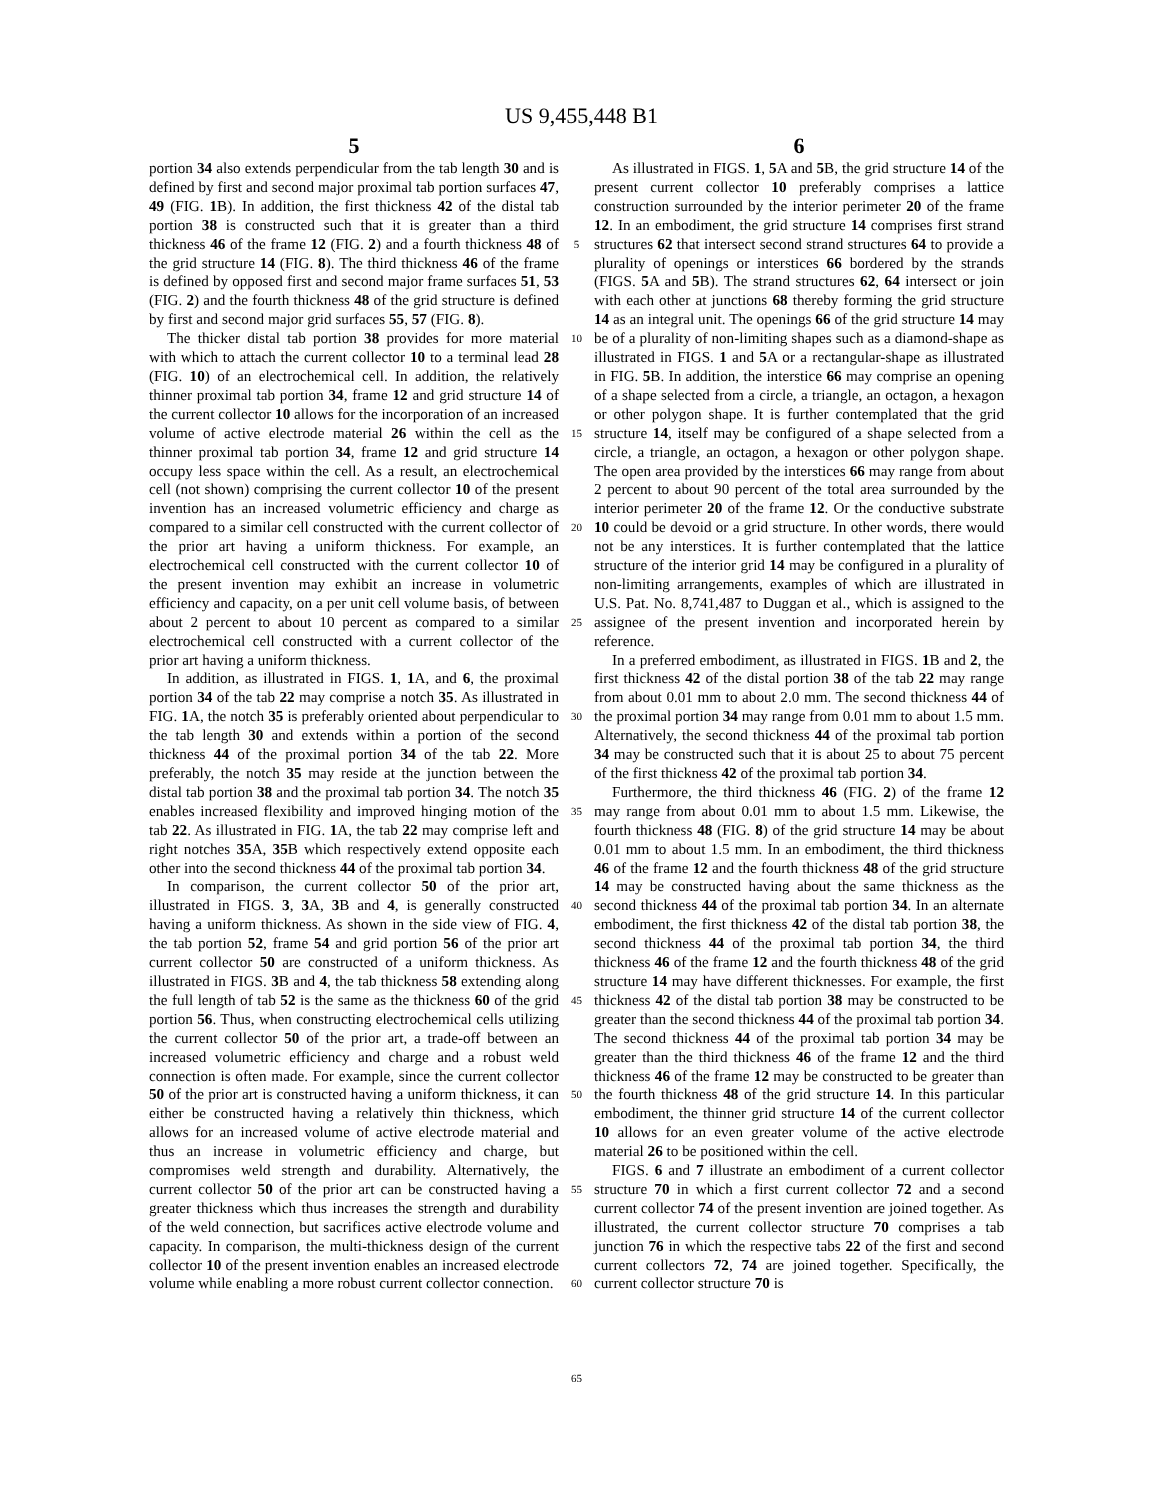US 9,455,448 B1
5
portion 34 also extends perpendicular from the tab length 30 and is defined by first and second major proximal tab portion surfaces 47, 49 (FIG. 1 B). In addition, the first thickness 42 of the distal tab portion 38 is constructed such that it is greater than a third thickness 46 of the frame 12 (FIG. 2) and a fourth thickness 48 of the grid structure 14 (FIG. 8). The third thickness 46 of the frame is defined by opposed first and second major frame surfaces 51, 53 (FIG. 2) and the fourth thickness 48 of the grid structure is defined by first and second major grid surfaces 55, 57 (FIG. 8).
The thicker distal tab portion 38 provides for more material with which to attach the current collector 10 to a terminal lead 28 (FIG. 10) of an electrochemical cell. In addition, the relatively thinner proximal tab portion 34, frame 12 and grid structure 14 of the current collector 10 allows for the incorporation of an increased volume of active electrode material 26 within the cell as the thinner proximal tab portion 34, frame 12 and grid structure 14 occupy less space within the cell. As a result, an electrochemical cell (not shown) comprising the current collector 10 of the present invention has an increased volumetric efficiency and charge as compared to a similar cell constructed with the current collector of the prior art having a uniform thickness. For example, an electrochemical cell constructed with the current collector 10 of the present invention may exhibit an increase in volumetric efficiency and capacity, on a per unit cell volume basis, of between about 2 percent to about 10 percent as compared to a similar electrochemical cell constructed with a current collector of the prior art having a uniform thickness.
In addition, as illustrated in FIGS. 1, 1 A, and 6, the proximal portion 34 of the tab 22 may comprise a notch 35. As illustrated in FIG. 1 A, the notch 35 is preferably oriented about perpendicular to the tab length 30 and extends within a portion of the second thickness 44 of the proximal portion 34 of the tab 22. More preferably, the notch 35 may reside at the junction between the distal tab portion 38 and the proximal tab portion 34. The notch 35 enables increased flexibility and improved hinging motion of the tab 22. As illustrated in FIG. 1 A, the tab 22 may comprise left and right notches 35 A, 35 B which respectively extend opposite each other into the second thickness 44 of the proximal tab portion 34.
In comparison, the current collector 50 of the prior art, illustrated in FIGS. 3, 3 A, 3 B and 4, is generally constructed having a uniform thickness. As shown in the side view of FIG. 4, the tab portion 52, frame 54 and grid portion 56 of the prior art current collector 50 are constructed of a uniform thickness. As illustrated in FIGS. 3 B and 4, the tab thickness 58 extending along the full length of tab 52 is the same as the thickness 60 of the grid portion 56. Thus, when constructing electrochemical cells utilizing the current collector 50 of the prior art, a trade-off between an increased volumetric efficiency and charge and a robust weld connection is often made. For example, since the current collector 50 of the prior art is constructed having a uniform thickness, it can either be constructed having a relatively thin thickness, which allows for an increased volume of active electrode material and thus an increase in volumetric efficiency and charge, but compromises weld strength and durability. Alternatively, the current collector 50 of the prior art can be constructed having a greater thickness which thus increases the strength and durability of the weld connection, but sacrifices active electrode volume and capacity. In comparison, the multi-thickness design of the current collector 10 of the present invention enables an increased electrode volume while enabling a more robust current collector connection.
5
10
15
20
25
30
35
40
45
50
55
60
65
6
As illustrated in FIGS. 1, 5 A and 5 B, the grid structure 14 of the present current collector 10 preferably comprises a lattice construction surrounded by the interior perimeter 20 of the frame 12. In an embodiment, the grid structure 14 comprises first strand structures 62 that intersect second strand structures 64 to provide a plurality of openings or interstices 66 bordered by the strands (FIGS. 5 A and 5 B). The strand structures 62, 64 intersect or join with each other at junctions 68 thereby forming the grid structure 14 as an integral unit. The openings 66 of the grid structure 14 may be of a plurality of non-limiting shapes such as a diamond-shape as illustrated in FIGS. 1 and 5 A or a rectangular-shape as illustrated in FIG. 5 B. In addition, the interstice 66 may comprise an opening of a shape selected from a circle, a triangle, an octagon, a hexagon or other polygon shape. It is further contemplated that the grid structure 14, itself may be configured of a shape selected from a circle, a triangle, an octagon, a hexagon or other polygon shape. The open area provided by the interstices 66 may range from about 2 percent to about 90 percent of the total area surrounded by the interior perimeter 20 of the frame 12. Or the conductive substrate 10 could be devoid or a grid structure. In other words, there would not be any interstices. It is further contemplated that the lattice structure of the interior grid 14 may be configured in a plurality of non-limiting arrangements, examples of which are illustrated in U.S. Pat. No. 8,741,487 to Duggan et al., which is assigned to the assignee of the present invention and incorporated herein by reference.
In a preferred embodiment, as illustrated in FIGS. 1 B and 2, the first thickness 42 of the distal portion 38 of the tab 22 may range from about 0.01 mm to about 2.0 mm. The second thickness 44 of the proximal portion 34 may range from 0.01 mm to about 1.5 mm. Alternatively, the second thickness 44 of the proximal tab portion 34 may be constructed such that it is about 25 to about 75 percent of the first thickness 42 of the proximal tab portion 34.
Furthermore, the third thickness 46 (FIG. 2) of the frame 12 may range from about 0.01 mm to about 1.5 mm. Likewise, the fourth thickness 48 (FIG. 8) of the grid structure 14 may be about 0.01 mm to about 1.5 mm. In an embodiment, the third thickness 46 of the frame 12 and the fourth thickness 48 of the grid structure 14 may be constructed having about the same thickness as the second thickness 44 of the proximal tab portion 34. In an alternate embodiment, the first thickness 42 of the distal tab portion 38, the second thickness 44 of the proximal tab portion 34, the third thickness 46 of the frame 12 and the fourth thickness 48 of the grid structure 14 may have different thicknesses. For example, the first thickness 42 of the distal tab portion 38 may be constructed to be greater than the second thickness 44 of the proximal tab portion 34. The second thickness 44 of the proximal tab portion 34 may be greater than the third thickness 46 of the frame 12 and the third thickness 46 of the frame 12 may be constructed to be greater than the fourth thickness 48 of the grid structure 14. In this particular embodiment, the thinner grid structure 14 of the current collector 10 allows for an even greater volume of the active electrode material 26 to be positioned within the cell.
FIGS. 6 and 7 illustrate an embodiment of a current collector structure 70 in which a first current collector 72 and a second current collector 74 of the present invention are joined together. As illustrated, the current collector structure 70 comprises a tab junction 76 in which the respective tabs 22 of the first and second current collectors 72, 74 are joined together. Specifically, the current collector structure 70 is